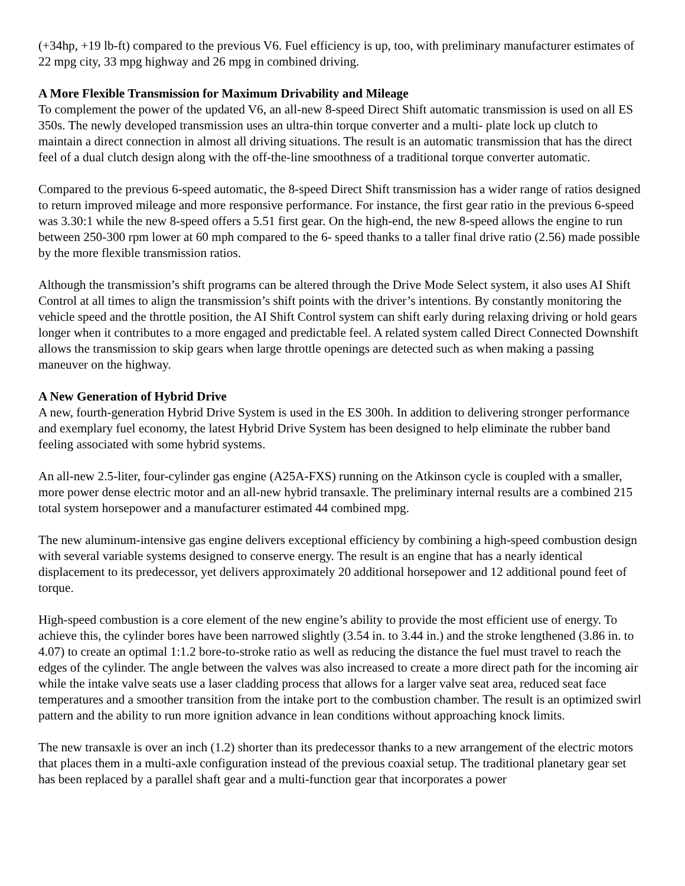(+34hp, +19 lb-ft) compared to the previous V6. Fuel efficiency is up, too, with preliminary manufacturer estimates of 22 mpg city, 33 mpg highway and 26 mpg in combined driving.
A More Flexible Transmission for Maximum Drivability and Mileage
To complement the power of the updated V6, an all-new 8-speed Direct Shift automatic transmission is used on all ES 350s. The newly developed transmission uses an ultra-thin torque converter and a multi- plate lock up clutch to maintain a direct connection in almost all driving situations. The result is an automatic transmission that has the direct feel of a dual clutch design along with the off-the-line smoothness of a traditional torque converter automatic.
Compared to the previous 6-speed automatic, the 8-speed Direct Shift transmission has a wider range of ratios designed to return improved mileage and more responsive performance. For instance, the first gear ratio in the previous 6-speed was 3.30:1 while the new 8-speed offers a 5.51 first gear. On the high-end, the new 8-speed allows the engine to run between 250-300 rpm lower at 60 mph compared to the 6- speed thanks to a taller final drive ratio (2.56) made possible by the more flexible transmission ratios.
Although the transmission’s shift programs can be altered through the Drive Mode Select system, it also uses AI Shift Control at all times to align the transmission’s shift points with the driver’s intentions. By constantly monitoring the vehicle speed and the throttle position, the AI Shift Control system can shift early during relaxing driving or hold gears longer when it contributes to a more engaged and predictable feel. A related system called Direct Connected Downshift allows the transmission to skip gears when large throttle openings are detected such as when making a passing maneuver on the highway.
A New Generation of Hybrid Drive
A new, fourth-generation Hybrid Drive System is used in the ES 300h. In addition to delivering stronger performance and exemplary fuel economy, the latest Hybrid Drive System has been designed to help eliminate the rubber band feeling associated with some hybrid systems.
An all-new 2.5-liter, four-cylinder gas engine (A25A-FXS) running on the Atkinson cycle is coupled with a smaller, more power dense electric motor and an all-new hybrid transaxle. The preliminary internal results are a combined 215 total system horsepower and a manufacturer estimated 44 combined mpg.
The new aluminum-intensive gas engine delivers exceptional efficiency by combining a high-speed combustion design with several variable systems designed to conserve energy. The result is an engine that has a nearly identical displacement to its predecessor, yet delivers approximately 20 additional horsepower and 12 additional pound feet of torque.
High-speed combustion is a core element of the new engine’s ability to provide the most efficient use of energy. To achieve this, the cylinder bores have been narrowed slightly (3.54 in. to 3.44 in.) and the stroke lengthened (3.86 in. to 4.07) to create an optimal 1:1.2 bore-to-stroke ratio as well as reducing the distance the fuel must travel to reach the edges of the cylinder. The angle between the valves was also increased to create a more direct path for the incoming air while the intake valve seats use a laser cladding process that allows for a larger valve seat area, reduced seat face temperatures and a smoother transition from the intake port to the combustion chamber. The result is an optimized swirl pattern and the ability to run more ignition advance in lean conditions without approaching knock limits.
The new transaxle is over an inch (1.2) shorter than its predecessor thanks to a new arrangement of the electric motors that places them in a multi-axle configuration instead of the previous coaxial setup. The traditional planetary gear set has been replaced by a parallel shaft gear and a multi-function gear that incorporates a power